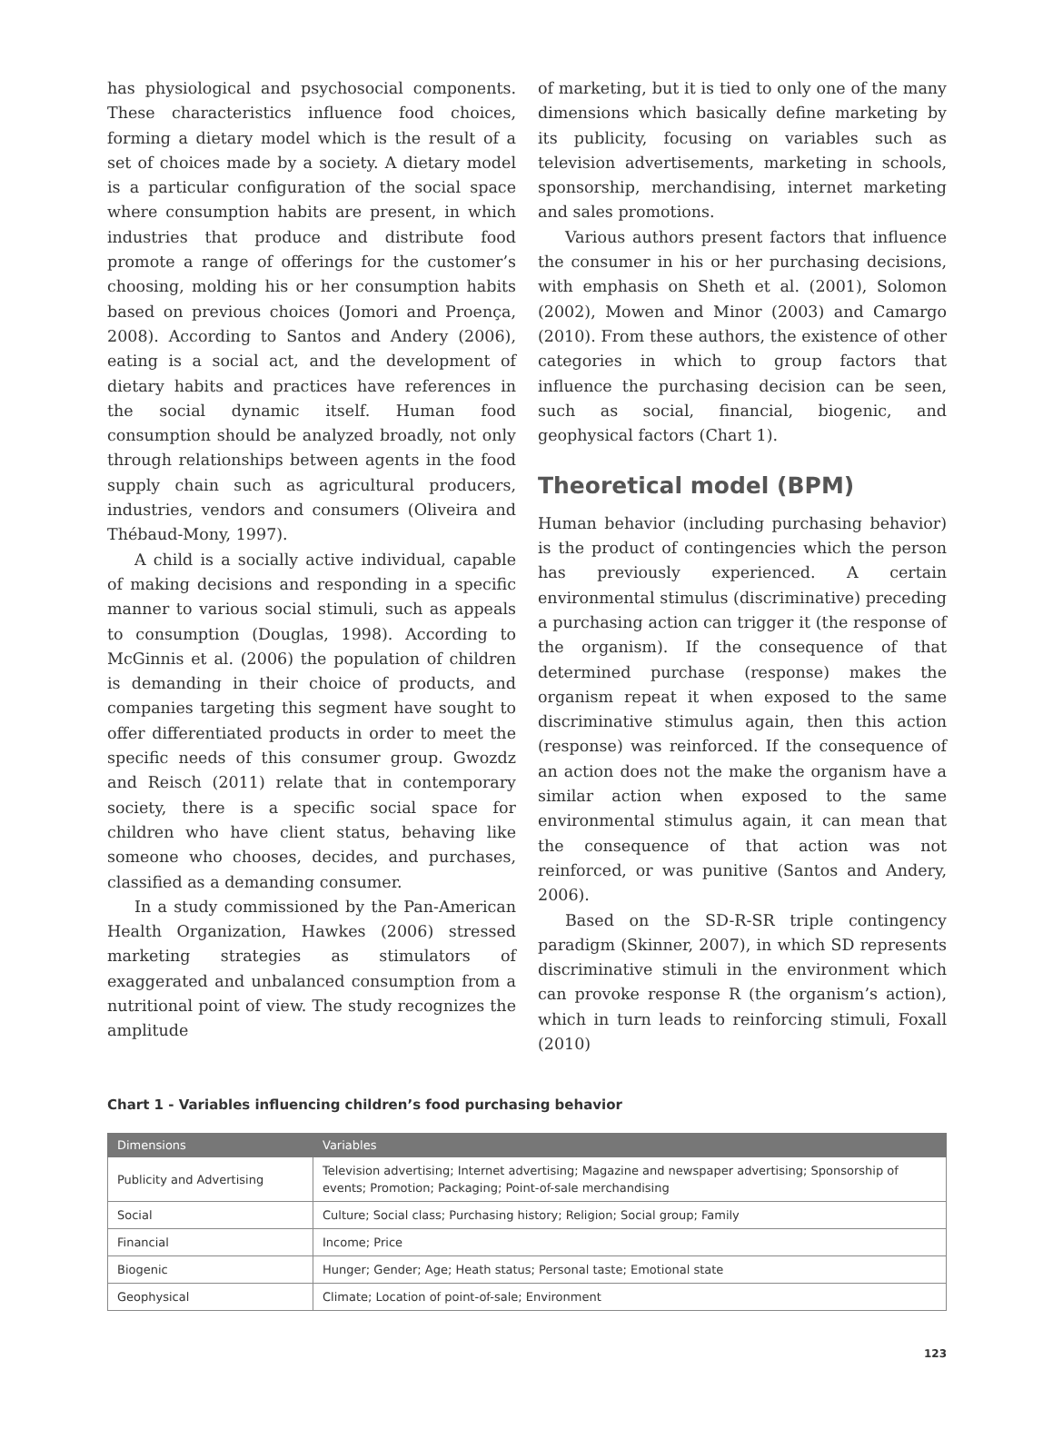has physiological and psychosocial components. These characteristics influence food choices, forming a dietary model which is the result of a set of choices made by a society. A dietary model is a particular configuration of the social space where consumption habits are present, in which industries that produce and distribute food promote a range of offerings for the customer’s choosing, molding his or her consumption habits based on previous choices (Jomori and Proença, 2008). According to Santos and Andery (2006), eating is a social act, and the development of dietary habits and practices have references in the social dynamic itself. Human food consumption should be analyzed broadly, not only through relationships between agents in the food supply chain such as agricultural producers, industries, vendors and consumers (Oliveira and Thébaud-Mony, 1997).
A child is a socially active individual, capable of making decisions and responding in a specific manner to various social stimuli, such as appeals to consumption (Douglas, 1998). According to McGinnis et al. (2006) the population of children is demanding in their choice of products, and companies targeting this segment have sought to offer differentiated products in order to meet the specific needs of this consumer group. Gwozdz and Reisch (2011) relate that in contemporary society, there is a specific social space for children who have client status, behaving like someone who chooses, decides, and purchases, classified as a demanding consumer.
In a study commissioned by the Pan-American Health Organization, Hawkes (2006) stressed marketing strategies as stimulators of exaggerated and unbalanced consumption from a nutritional point of view. The study recognizes the amplitude
of marketing, but it is tied to only one of the many dimensions which basically define marketing by its publicity, focusing on variables such as television advertisements, marketing in schools, sponsorship, merchandising, internet marketing and sales promotions.
Various authors present factors that influence the consumer in his or her purchasing decisions, with emphasis on Sheth et al. (2001), Solomon (2002), Mowen and Minor (2003) and Camargo (2010). From these authors, the existence of other categories in which to group factors that influence the purchasing decision can be seen, such as social, financial, biogenic, and geophysical factors (Chart 1).
Theoretical model (BPM)
Human behavior (including purchasing behavior) is the product of contingencies which the person has previously experienced. A certain environmental stimulus (discriminative) preceding a purchasing action can trigger it (the response of the organism). If the consequence of that determined purchase (response) makes the organism repeat it when exposed to the same discriminative stimulus again, then this action (response) was reinforced. If the consequence of an action does not the make the organism have a similar action when exposed to the same environmental stimulus again, it can mean that the consequence of that action was not reinforced, or was punitive (Santos and Andery, 2006).
Based on the SD-R-SR triple contingency paradigm (Skinner, 2007), in which SD represents discriminative stimuli in the environment which can provoke response R (the organism’s action), which in turn leads to reinforcing stimuli, Foxall (2010)
Chart 1 - Variables influencing children’s food purchasing behavior
| Dimensions | Variables |
| --- | --- |
| Publicity and Advertising | Television advertising; Internet advertising; Magazine and newspaper advertising; Sponsorship of events; Promotion; Packaging; Point-of-sale merchandising |
| Social | Culture; Social class; Purchasing history; Religion; Social group; Family |
| Financial | Income; Price |
| Biogenic | Hunger; Gender; Age; Heath status; Personal taste; Emotional state |
| Geophysical | Climate; Location of point-of-sale; Environment |
123